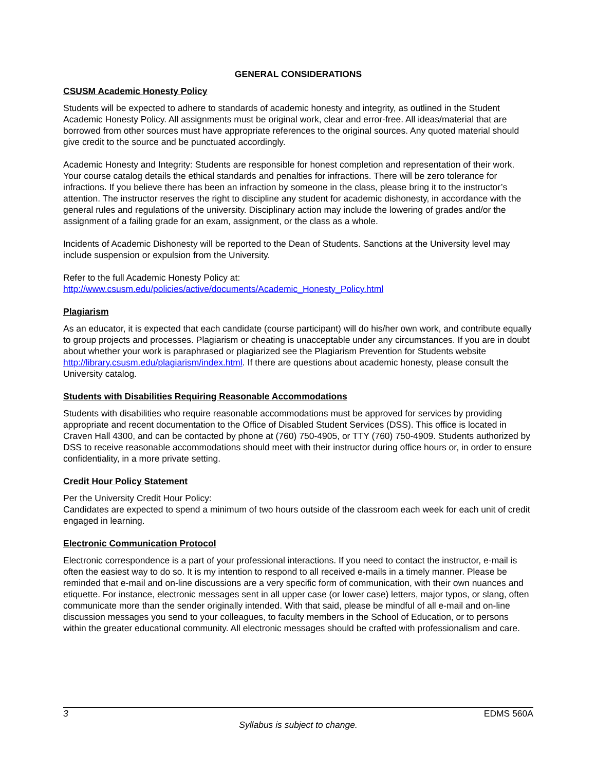GENERAL CONSIDERATIONS
CSUSM Academic Honesty Policy
Students will be expected to adhere to standards of academic honesty and integrity, as outlined in the Student Academic Honesty Policy. All assignments must be original work, clear and error-free. All ideas/material that are borrowed from other sources must have appropriate references to the original sources. Any quoted material should give credit to the source and be punctuated accordingly.
Academic Honesty and Integrity: Students are responsible for honest completion and representation of their work. Your course catalog details the ethical standards and penalties for infractions. There will be zero tolerance for infractions. If you believe there has been an infraction by someone in the class, please bring it to the instructor’s attention. The instructor reserves the right to discipline any student for academic dishonesty, in accordance with the general rules and regulations of the university. Disciplinary action may include the lowering of grades and/or the assignment of a failing grade for an exam, assignment, or the class as a whole.
Incidents of Academic Dishonesty will be reported to the Dean of Students. Sanctions at the University level may include suspension or expulsion from the University.
Refer to the full Academic Honesty Policy at:
http://www.csusm.edu/policies/active/documents/Academic_Honesty_Policy.html
Plagiarism
As an educator, it is expected that each candidate (course participant) will do his/her own work, and contribute equally to group projects and processes. Plagiarism or cheating is unacceptable under any circumstances. If you are in doubt about whether your work is paraphrased or plagiarized see the Plagiarism Prevention for Students website http://library.csusm.edu/plagiarism/index.html. If there are questions about academic honesty, please consult the University catalog.
Students with Disabilities Requiring Reasonable Accommodations
Students with disabilities who require reasonable accommodations must be approved for services by providing appropriate and recent documentation to the Office of Disabled Student Services (DSS). This office is located in Craven Hall 4300, and can be contacted by phone at (760) 750-4905, or TTY (760) 750-4909. Students authorized by DSS to receive reasonable accommodations should meet with their instructor during office hours or, in order to ensure confidentiality, in a more private setting.
Credit Hour Policy Statement
Per the University Credit Hour Policy:
Candidates are expected to spend a minimum of two hours outside of the classroom each week for each unit of credit engaged in learning.
Electronic Communication Protocol
Electronic correspondence is a part of your professional interactions. If you need to contact the instructor, e-mail is often the easiest way to do so. It is my intention to respond to all received e-mails in a timely manner. Please be reminded that e-mail and on-line discussions are a very specific form of communication, with their own nuances and etiquette. For instance, electronic messages sent in all upper case (or lower case) letters, major typos, or slang, often communicate more than the sender originally intended. With that said, please be mindful of all e-mail and on-line discussion messages you send to your colleagues, to faculty members in the School of Education, or to persons within the greater educational community. All electronic messages should be crafted with professionalism and care.
3 EDMS 560A
Syllabus is subject to change.